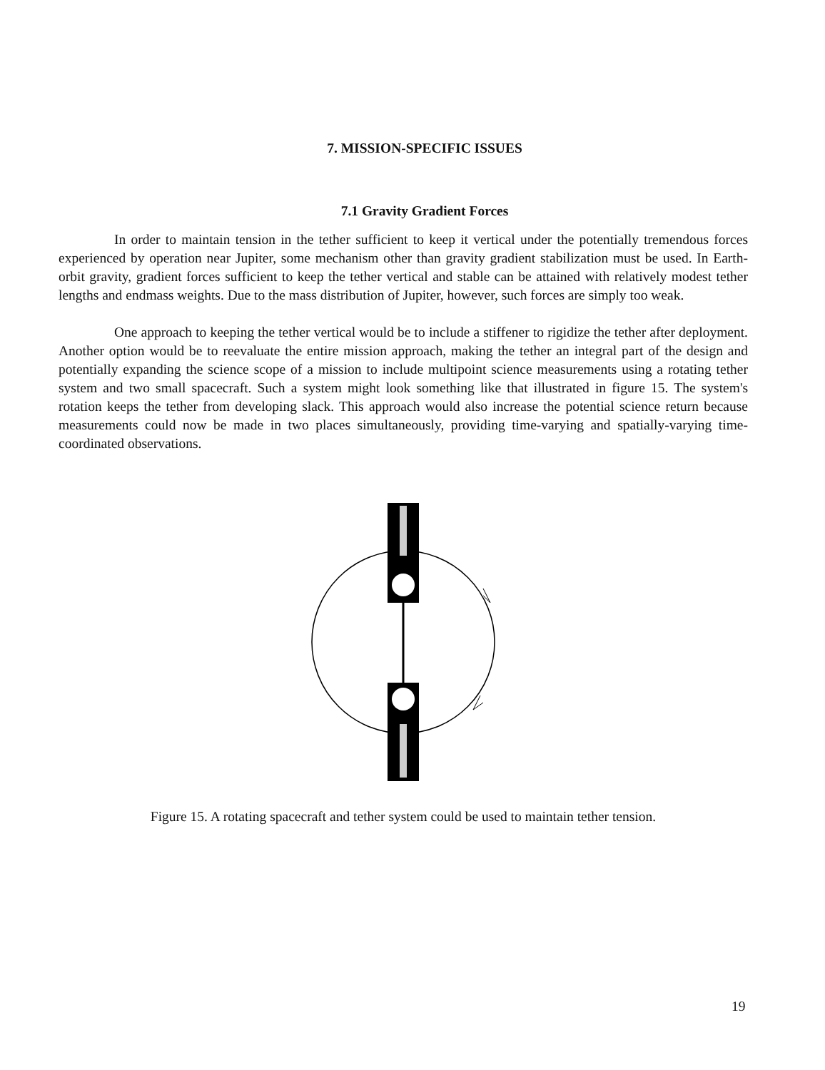7. MISSION-SPECIFIC ISSUES
7.1 Gravity Gradient Forces
In order to maintain tension in the tether sufficient to keep it vertical under the potentially tremendous forces experienced by operation near Jupiter, some mechanism other than gravity gradient stabilization must be used. In Earth-orbit gravity, gradient forces sufficient to keep the tether vertical and stable can be attained with relatively modest tether lengths and endmass weights. Due to the mass distribution of Jupiter, however, such forces are simply too weak.
One approach to keeping the tether vertical would be to include a stiffener to rigidize the tether after deployment. Another option would be to reevaluate the entire mission approach, making the tether an integral part of the design and potentially expanding the science scope of a mission to include multipoint science measurements using a rotating tether system and two small spacecraft. Such a system might look something like that illustrated in figure 15. The system's rotation keeps the tether from developing slack. This approach would also increase the potential science return because measurements could now be made in two places simultaneously, providing time-varying and spatially-varying time-coordinated observations.
Figure 15. A rotating spacecraft and tether system could be used to maintain tether tension.
19